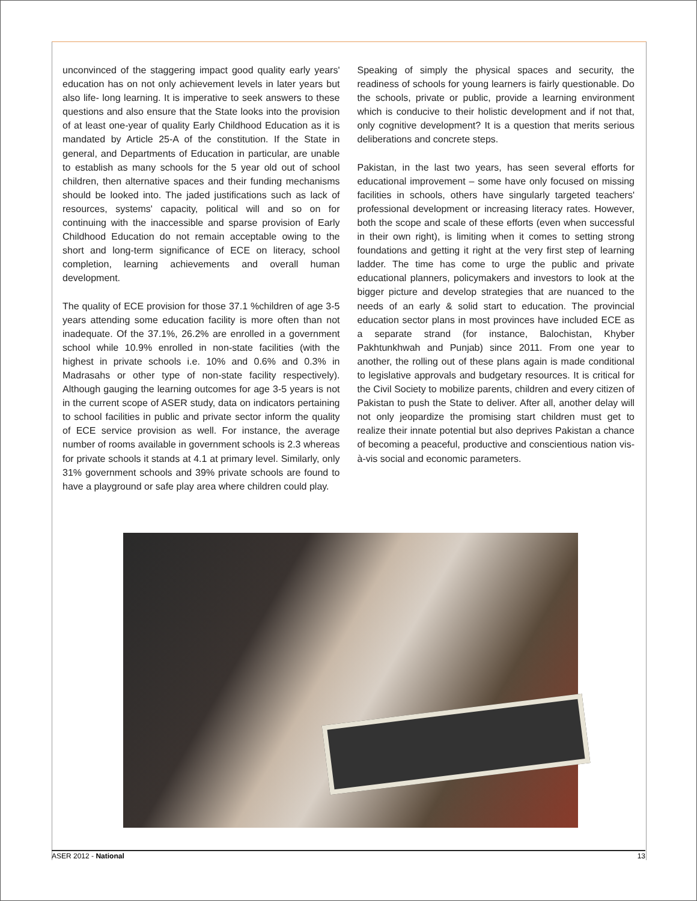unconvinced of the staggering impact good quality early years' education has on not only achievement levels in later years but also life- long learning. It is imperative to seek answers to these questions and also ensure that the State looks into the provision of at least one-year of quality Early Childhood Education as it is mandated by Article 25-A of the constitution. If the State in general, and Departments of Education in particular, are unable to establish as many schools for the 5 year old out of school children, then alternative spaces and their funding mechanisms should be looked into. The jaded justifications such as lack of resources, systems' capacity, political will and so on for continuing with the inaccessible and sparse provision of Early Childhood Education do not remain acceptable owing to the short and long-term significance of ECE on literacy, school completion, learning achievements and overall human development.
The quality of ECE provision for those 37.1 %children of age 3-5 years attending some education facility is more often than not inadequate. Of the 37.1%, 26.2% are enrolled in a government school while 10.9% enrolled in non-state facilities (with the highest in private schools i.e. 10% and 0.6% and 0.3% in Madrasahs or other type of non-state facility respectively). Although gauging the learning outcomes for age 3-5 years is not in the current scope of ASER study, data on indicators pertaining to school facilities in public and private sector inform the quality of ECE service provision as well. For instance, the average number of rooms available in government schools is 2.3 whereas for private schools it stands at 4.1 at primary level. Similarly, only 31% government schools and 39% private schools are found to have a playground or safe play area where children could play.
Speaking of simply the physical spaces and security, the readiness of schools for young learners is fairly questionable. Do the schools, private or public, provide a learning environment which is conducive to their holistic development and if not that, only cognitive development? It is a question that merits serious deliberations and concrete steps.
Pakistan, in the last two years, has seen several efforts for educational improvement – some have only focused on missing facilities in schools, others have singularly targeted teachers' professional development or increasing literacy rates. However, both the scope and scale of these efforts (even when successful in their own right), is limiting when it comes to setting strong foundations and getting it right at the very first step of learning ladder. The time has come to urge the public and private educational planners, policymakers and investors to look at the bigger picture and develop strategies that are nuanced to the needs of an early & solid start to education. The provincial education sector plans in most provinces have included ECE as a separate strand (for instance, Balochistan, Khyber Pakhtunkhwah and Punjab) since 2011. From one year to another, the rolling out of these plans again is made conditional to legislative approvals and budgetary resources. It is critical for the Civil Society to mobilize parents, children and every citizen of Pakistan to push the State to deliver. After all, another delay will not only jeopardize the promising start children must get to realize their innate potential but also deprives Pakistan a chance of becoming a peaceful, productive and conscientious nation vis-à-vis social and economic parameters.
ASER 2012 - National 13